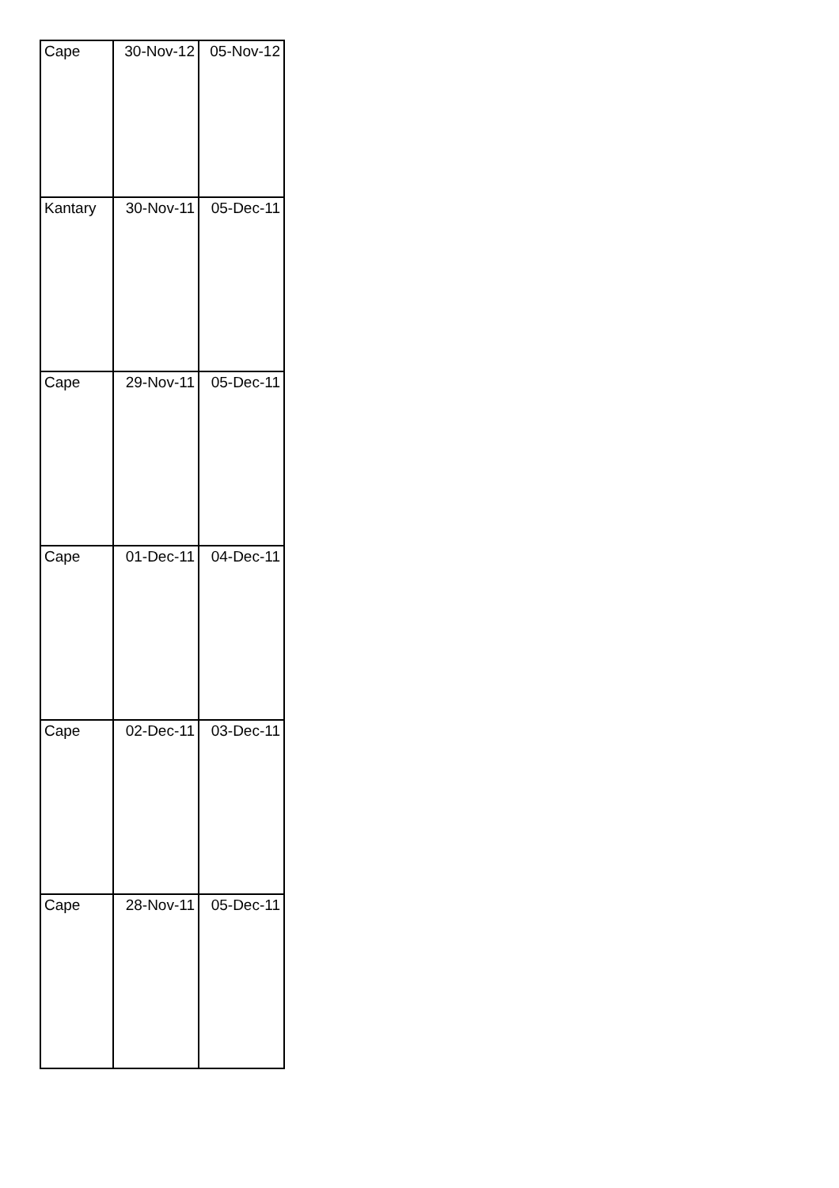| Cape | 30-Nov-12 | 05-Nov-12 |
| Kantary | 30-Nov-11 | 05-Dec-11 |
| Cape | 29-Nov-11 | 05-Dec-11 |
| Cape | 01-Dec-11 | 04-Dec-11 |
| Cape | 02-Dec-11 | 03-Dec-11 |
| Cape | 28-Nov-11 | 05-Dec-11 |